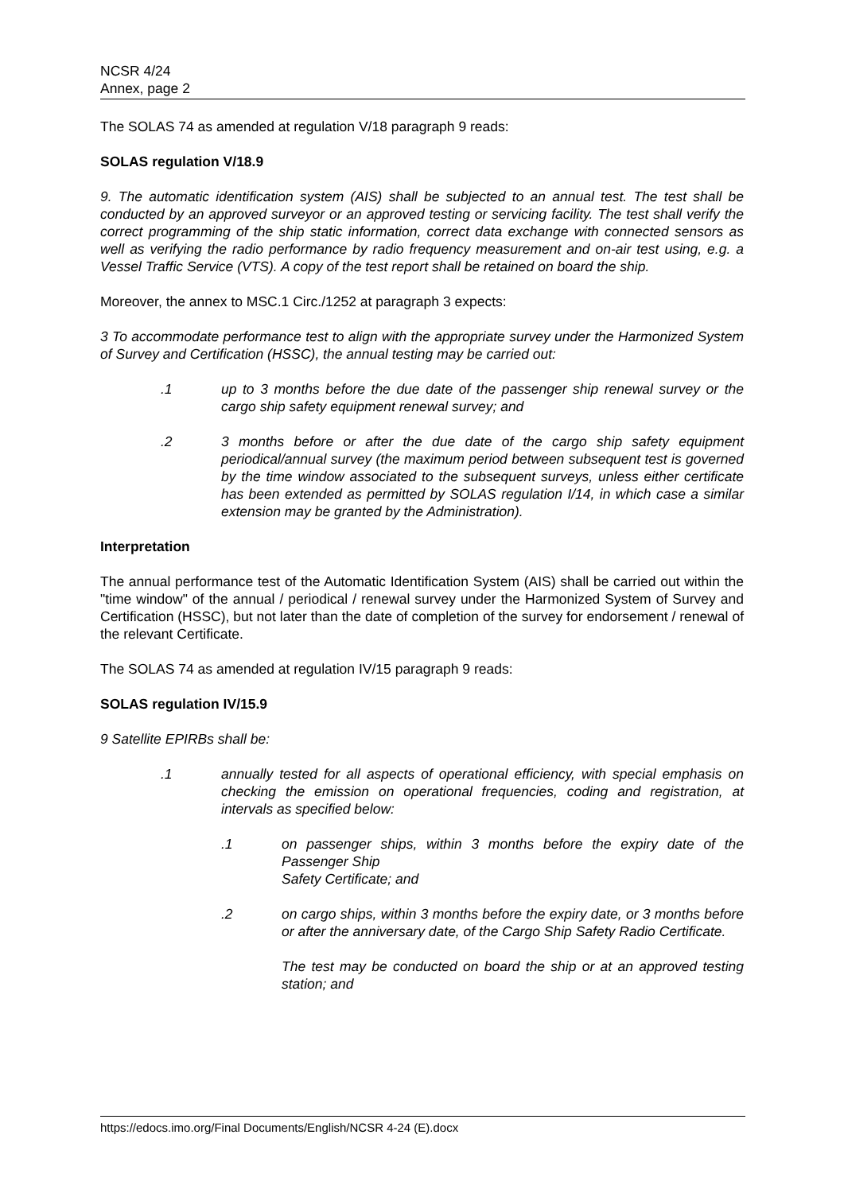NCSR 4/24
Annex, page 2
The SOLAS 74 as amended at regulation V/18 paragraph 9 reads:
SOLAS regulation V/18.9
9. The automatic identification system (AIS) shall be subjected to an annual test. The test shall be conducted by an approved surveyor or an approved testing or servicing facility. The test shall verify the correct programming of the ship static information, correct data exchange with connected sensors as well as verifying the radio performance by radio frequency measurement and on-air test using, e.g. a Vessel Traffic Service (VTS). A copy of the test report shall be retained on board the ship.
Moreover, the annex to MSC.1 Circ./1252 at paragraph 3 expects:
3 To accommodate performance test to align with the appropriate survey under the Harmonized System of Survey and Certification (HSSC), the annual testing may be carried out:
.1 up to 3 months before the due date of the passenger ship renewal survey or the cargo ship safety equipment renewal survey; and
.2 3 months before or after the due date of the cargo ship safety equipment periodical/annual survey (the maximum period between subsequent test is governed by the time window associated to the subsequent surveys, unless either certificate has been extended as permitted by SOLAS regulation I/14, in which case a similar extension may be granted by the Administration).
Interpretation
The annual performance test of the Automatic Identification System (AIS) shall be carried out within the "time window" of the annual / periodical / renewal survey under the Harmonized System of Survey and Certification (HSSC), but not later than the date of completion of the survey for endorsement / renewal of the relevant Certificate.
The SOLAS 74 as amended at regulation IV/15 paragraph 9 reads:
SOLAS regulation IV/15.9
9 Satellite EPIRBs shall be:
.1 annually tested for all aspects of operational efficiency, with special emphasis on checking the emission on operational frequencies, coding and registration, at intervals as specified below:
.1 on passenger ships, within 3 months before the expiry date of the Passenger Ship
Safety Certificate; and
.2 on cargo ships, within 3 months before the expiry date, or 3 months before or after the anniversary date, of the Cargo Ship Safety Radio Certificate.
The test may be conducted on board the ship or at an approved testing station; and
https://edocs.imo.org/Final Documents/English/NCSR 4-24 (E).docx